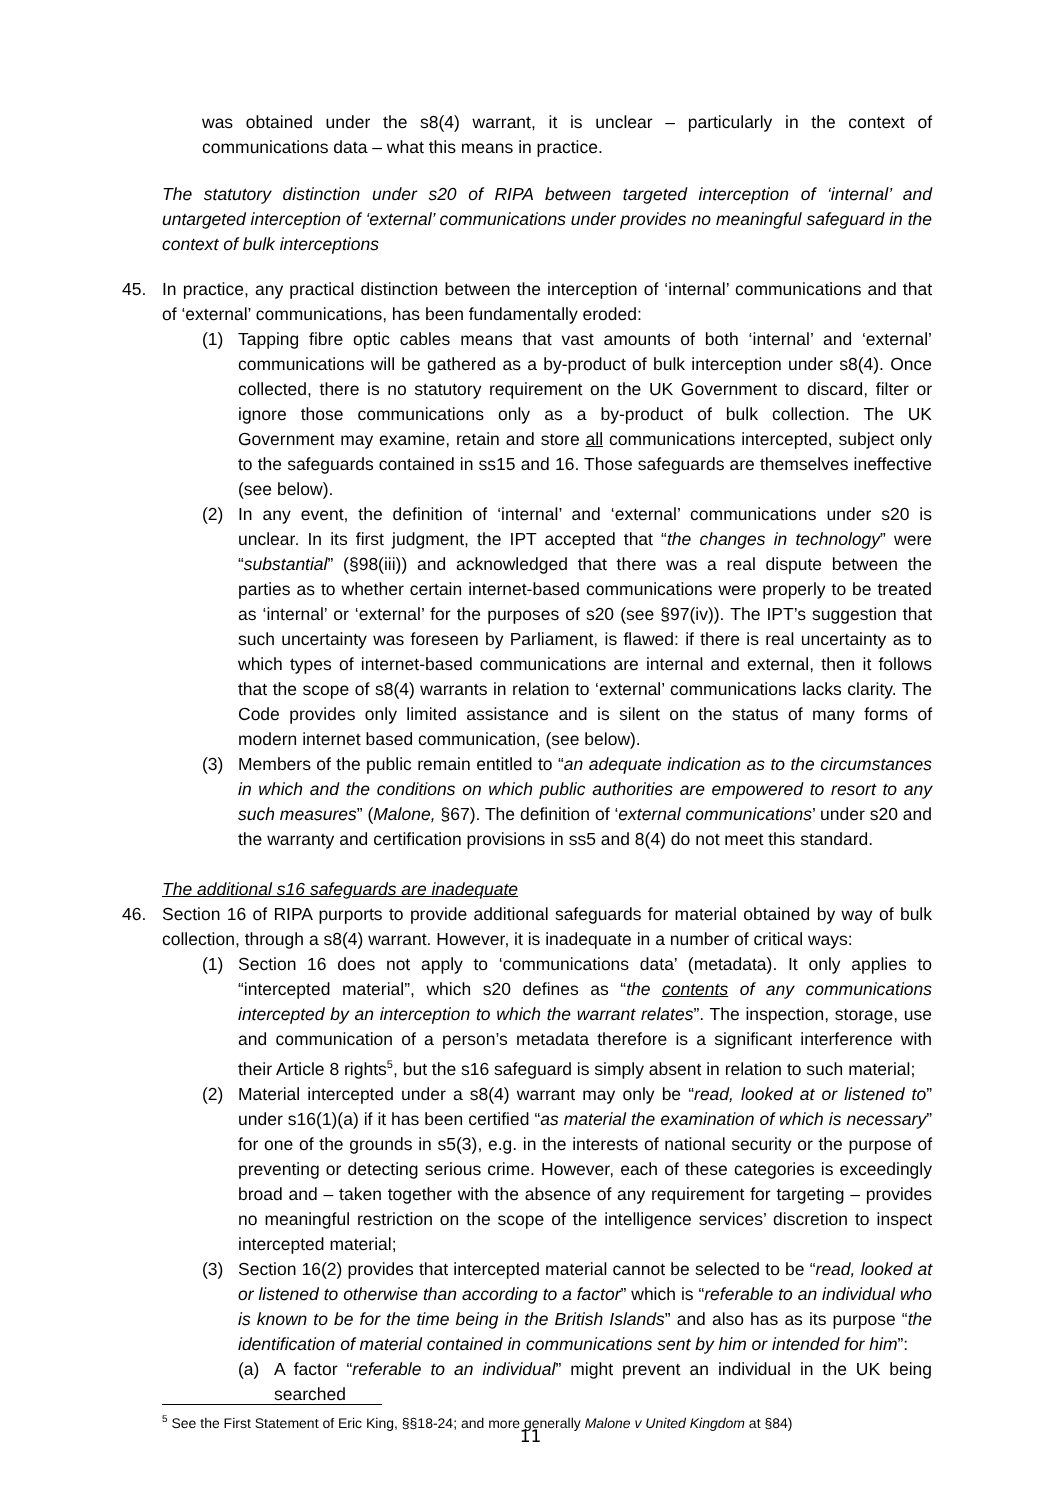was obtained under the s8(4) warrant, it is unclear – particularly in the context of communications data – what this means in practice.
The statutory distinction under s20 of RIPA between targeted interception of ‘internal’ and untargeted interception of ‘external’ communications under provides no meaningful safeguard in the context of bulk interceptions
45. In practice, any practical distinction between the interception of ‘internal’ communications and that of ‘external’ communications, has been fundamentally eroded:
(1) Tapping fibre optic cables means that vast amounts of both ‘internal’ and ‘external’ communications will be gathered as a by-product of bulk interception under s8(4). Once collected, there is no statutory requirement on the UK Government to discard, filter or ignore those communications only as a by-product of bulk collection. The UK Government may examine, retain and store all communications intercepted, subject only to the safeguards contained in ss15 and 16. Those safeguards are themselves ineffective (see below).
(2) In any event, the definition of ‘internal’ and ‘external’ communications under s20 is unclear. In its first judgment, the IPT accepted that “the changes in technology” were “substantial” (§98(iii)) and acknowledged that there was a real dispute between the parties as to whether certain internet-based communications were properly to be treated as ‘internal’ or ‘external’ for the purposes of s20 (see §97(iv)). The IPT’s suggestion that such uncertainty was foreseen by Parliament, is flawed: if there is real uncertainty as to which types of internet-based communications are internal and external, then it follows that the scope of s8(4) warrants in relation to ‘external’ communications lacks clarity. The Code provides only limited assistance and is silent on the status of many forms of modern internet based communication, (see below).
(3) Members of the public remain entitled to “an adequate indication as to the circumstances in which and the conditions on which public authorities are empowered to resort to any such measures” (Malone, §67). The definition of ‘external communications’ under s20 and the warranty and certification provisions in ss5 and 8(4) do not meet this standard.
The additional s16 safeguards are inadequate
46. Section 16 of RIPA purports to provide additional safeguards for material obtained by way of bulk collection, through a s8(4) warrant. However, it is inadequate in a number of critical ways:
(1) Section 16 does not apply to ‘communications data’ (metadata). It only applies to “intercepted material”, which s20 defines as “the contents of any communications intercepted by an interception to which the warrant relates”. The inspection, storage, use and communication of a person’s metadata therefore is a significant interference with their Article 8 rights<sup>5</sup>, but the s16 safeguard is simply absent in relation to such material;
(2) Material intercepted under a s8(4) warrant may only be “read, looked at or listened to” under s16(1)(a) if it has been certified “as material the examination of which is necessary” for one of the grounds in s5(3), e.g. in the interests of national security or the purpose of preventing or detecting serious crime. However, each of these categories is exceedingly broad and – taken together with the absence of any requirement for targeting – provides no meaningful restriction on the scope of the intelligence services’ discretion to inspect intercepted material;
(3) Section 16(2) provides that intercepted material cannot be selected to be “read, looked at or listened to otherwise than according to a factor” which is “referable to an individual who is known to be for the time being in the British Islands” and also has as its purpose “the identification of material contained in communications sent by him or intended for him”:
(a) A factor “referable to an individual” might prevent an individual in the UK being searched
<sup>5</sup> See the First Statement of Eric King, §§18-24; and more generally Malone v United Kingdom at §84)
11